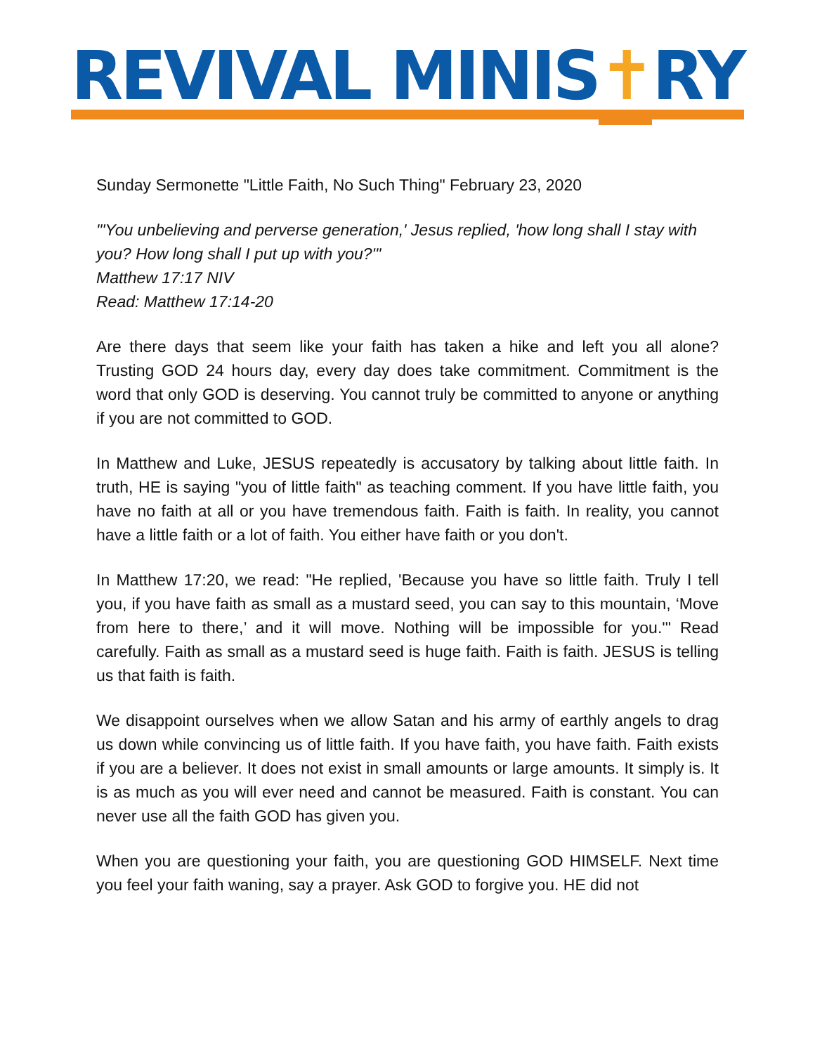REVIVAL MINIS✝RY
Sunday Sermonette "Little Faith, No Such Thing" February 23, 2020
"'You unbelieving and perverse generation,' Jesus replied, 'how long shall I stay with you? How long shall I put up with you?'"
Matthew 17:17 NIV
Read: Matthew 17:14-20
Are there days that seem like your faith has taken a hike and left you all alone? Trusting GOD 24 hours day, every day does take commitment. Commitment is the word that only GOD is deserving. You cannot truly be committed to anyone or anything if you are not committed to GOD.
In Matthew and Luke, JESUS repeatedly is accusatory by talking about little faith. In truth, HE is saying "you of little faith" as teaching comment. If you have little faith, you have no faith at all or you have tremendous faith. Faith is faith. In reality, you cannot have a little faith or a lot of faith. You either have faith or you don't.
In Matthew 17:20, we read: "He replied, 'Because you have so little faith. Truly I tell you, if you have faith as small as a mustard seed, you can say to this mountain, ‘Move from here to there,’ and it will move. Nothing will be impossible for you.'" Read carefully. Faith as small as a mustard seed is huge faith. Faith is faith. JESUS is telling us that faith is faith.
We disappoint ourselves when we allow Satan and his army of earthly angels to drag us down while convincing us of little faith. If you have faith, you have faith. Faith exists if you are a believer. It does not exist in small amounts or large amounts. It simply is. It is as much as you will ever need and cannot be measured. Faith is constant. You can never use all the faith GOD has given you.
When you are questioning your faith, you are questioning GOD HIMSELF. Next time you feel your faith waning, say a prayer. Ask GOD to forgive you. HE did not